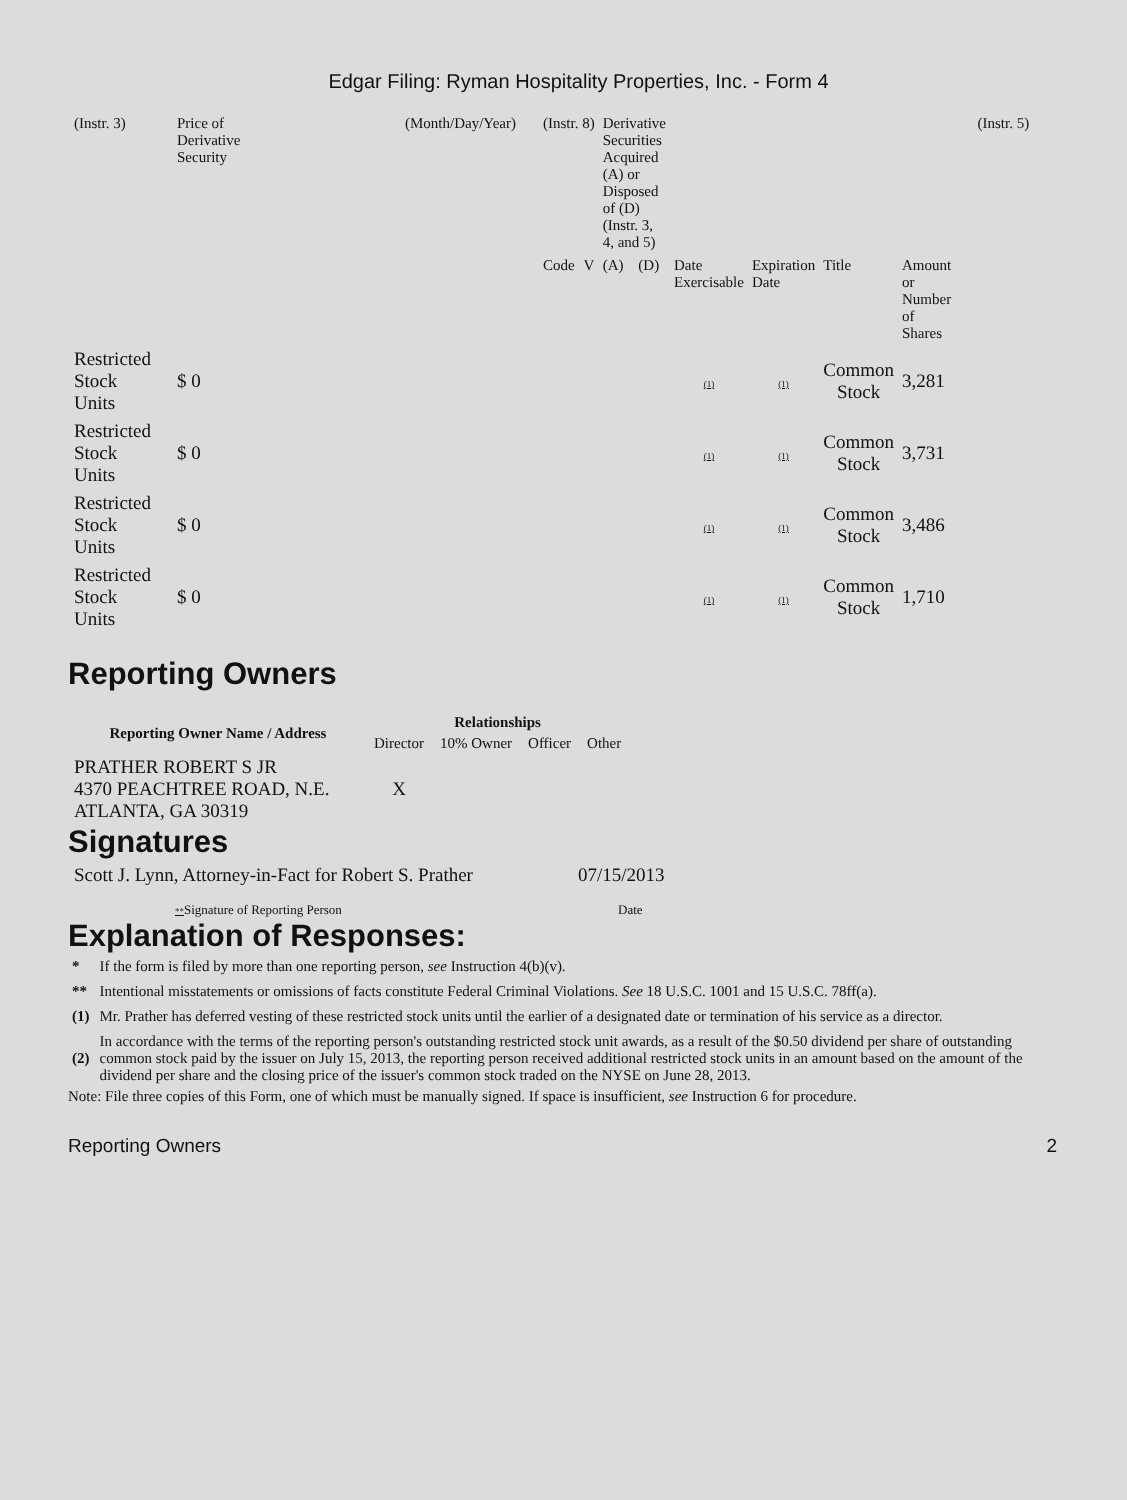Edgar Filing: Ryman Hospitality Properties, Inc. - Form 4
| (Instr. 3) | Price of Derivative Security | (Month/Day/Year) | (Instr. 8) | | Derivative Securities Acquired (A) or Disposed of (D) (Instr. 3, 4, and 5) | | | | | | (Instr. 5) |
| | | | Code | V | (A) | (D) | Date Exercisable | Expiration Date | Title | Amount or Number of Shares | |
| Restricted Stock Units | $ 0 | | | | | | (1) | (1) | Common Stock | 3,281 | |
| Restricted Stock Units | $ 0 | | | | | | (1) | (1) | Common Stock | 3,731 | |
| Restricted Stock Units | $ 0 | | | | | | (1) | (1) | Common Stock | 3,486 | |
| Restricted Stock Units | $ 0 | | | | | | (1) | (1) | Common Stock | 1,710 | |
Reporting Owners
| Reporting Owner Name / Address | Relationships | | | |
| --- | --- | --- | --- | --- |
| | Director | 10% Owner | Officer | Other |
| PRATHER ROBERT S JR 4370 PEACHTREE ROAD, N.E. ATLANTA, GA 30319 | X | | | |
Signatures
| Scott J. Lynn, Attorney-in-Fact for Robert S. Prather | 07/15/2013 |
| ** Signature of Reporting Person | Date |
Explanation of Responses:
| * | If the form is filed by more than one reporting person, see Instruction 4(b)(v). |
| ** | Intentional misstatements or omissions of facts constitute Federal Criminal Violations. See 18 U.S.C. 1001 and 15 U.S.C. 78ff(a). |
| (1) | Mr. Prather has deferred vesting of these restricted stock units until the earlier of a designated date or termination of his service as a director. |
| (2) | In accordance with the terms of the reporting person's outstanding restricted stock unit awards, as a result of the $0.50 dividend per share of outstanding common stock paid by the issuer on July 15, 2013, the reporting person received additional restricted stock units in an amount based on the amount of the dividend per share and the closing price of the issuer's common stock traded on the NYSE on June 28, 2013. |
Note: File three copies of this Form, one of which must be manually signed. If space is insufficient, see Instruction 6 for procedure.
Reporting Owners 2